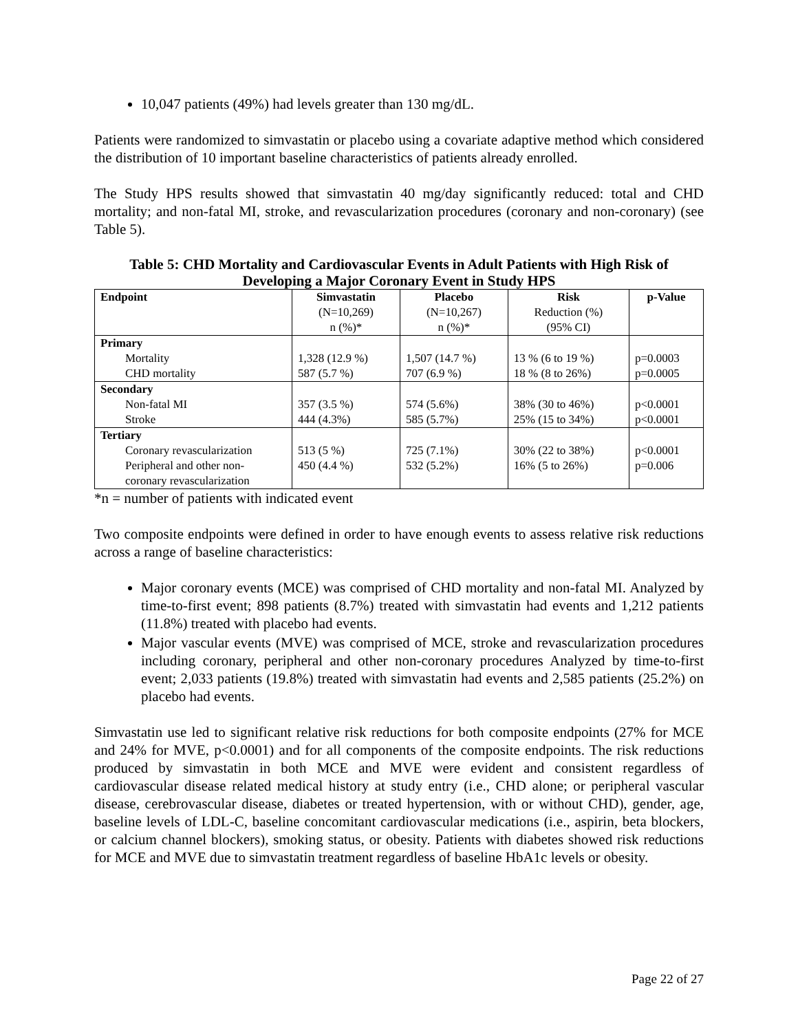10,047 patients (49%) had levels greater than 130 mg/dL.
Patients were randomized to simvastatin or placebo using a covariate adaptive method which considered the distribution of 10 important baseline characteristics of patients already enrolled.
The Study HPS results showed that simvastatin 40 mg/day significantly reduced: total and CHD mortality; and non-fatal MI, stroke, and revascularization procedures (coronary and non-coronary) (see Table 5).
Table 5: CHD Mortality and Cardiovascular Events in Adult Patients with High Risk of Developing a Major Coronary Event in Study HPS
| Endpoint | Simvastatin (N=10,269) n (%)* | Placebo (N=10,267) n (%)* | Risk Reduction (%) (95% CI) | p-Value |
| --- | --- | --- | --- | --- |
| Primary Mortality CHD mortality | 1,328 (12.9 %) 587 (5.7 %) | 1,507 (14.7 %) 707 (6.9 %) | 13 % (6 to 19 %) 18 % (8 to 26%) | p=0.0003 p=0.0005 |
| Secondary Non-fatal MI Stroke | 357 (3.5 %) 444 (4.3%) | 574 (5.6%) 585 (5.7%) | 38% (30 to 46%) 25% (15 to 34%) | p<0.0001 p<0.0001 |
| Tertiary Coronary revascularization Peripheral and other non- coronary revascularization | 513 (5 %) 450 (4.4 %) | 725 (7.1%) 532 (5.2%) | 30% (22 to 38%) 16% (5 to 26%) | p<0.0001 p=0.006 |
*n = number of patients with indicated event
Two composite endpoints were defined in order to have enough events to assess relative risk reductions across a range of baseline characteristics:
Major coronary events (MCE) was comprised of CHD mortality and non-fatal MI. Analyzed by time-to-first event; 898 patients (8.7%) treated with simvastatin had events and 1,212 patients (11.8%) treated with placebo had events.
Major vascular events (MVE) was comprised of MCE, stroke and revascularization procedures including coronary, peripheral and other non-coronary procedures Analyzed by time-to-first event; 2,033 patients (19.8%) treated with simvastatin had events and 2,585 patients (25.2%) on placebo had events.
Simvastatin use led to significant relative risk reductions for both composite endpoints (27% for MCE and 24% for MVE, p<0.0001) and for all components of the composite endpoints. The risk reductions produced by simvastatin in both MCE and MVE were evident and consistent regardless of cardiovascular disease related medical history at study entry (i.e., CHD alone; or peripheral vascular disease, cerebrovascular disease, diabetes or treated hypertension, with or without CHD), gender, age, baseline levels of LDL-C, baseline concomitant cardiovascular medications (i.e., aspirin, beta blockers, or calcium channel blockers), smoking status, or obesity. Patients with diabetes showed risk reductions for MCE and MVE due to simvastatin treatment regardless of baseline HbA1c levels or obesity.
Page 22 of 27